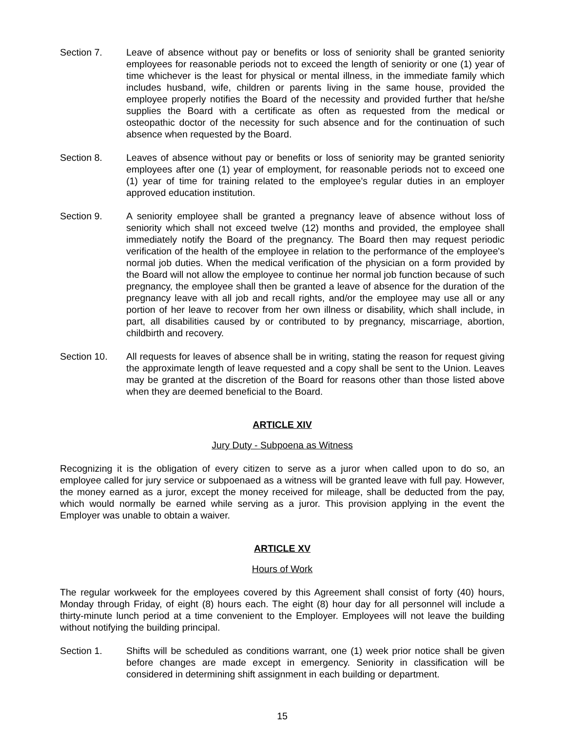Section 7. Leave of absence without pay or benefits or loss of seniority shall be granted seniority employees for reasonable periods not to exceed the length of seniority or one (1) year of time whichever is the least for physical or mental illness, in the immediate family which includes husband, wife, children or parents living in the same house, provided the employee properly notifies the Board of the necessity and provided further that he/she supplies the Board with a certificate as often as requested from the medical or osteopathic doctor of the necessity for such absence and for the continuation of such absence when requested by the Board.
Section 8. Leaves of absence without pay or benefits or loss of seniority may be granted seniority employees after one (1) year of employment, for reasonable periods not to exceed one (1) year of time for training related to the employee's regular duties in an employer approved education institution.
Section 9. A seniority employee shall be granted a pregnancy leave of absence without loss of seniority which shall not exceed twelve (12) months and provided, the employee shall immediately notify the Board of the pregnancy. The Board then may request periodic verification of the health of the employee in relation to the performance of the employee's normal job duties. When the medical verification of the physician on a form provided by the Board will not allow the employee to continue her normal job function because of such pregnancy, the employee shall then be granted a leave of absence for the duration of the pregnancy leave with all job and recall rights, and/or the employee may use all or any portion of her leave to recover from her own illness or disability, which shall include, in part, all disabilities caused by or contributed to by pregnancy, miscarriage, abortion, childbirth and recovery.
Section 10. All requests for leaves of absence shall be in writing, stating the reason for request giving the approximate length of leave requested and a copy shall be sent to the Union. Leaves may be granted at the discretion of the Board for reasons other than those listed above when they are deemed beneficial to the Board.
ARTICLE XIV
Jury Duty - Subpoena as Witness
Recognizing it is the obligation of every citizen to serve as a juror when called upon to do so, an employee called for jury service or subpoenaed as a witness will be granted leave with full pay. However, the money earned as a juror, except the money received for mileage, shall be deducted from the pay, which would normally be earned while serving as a juror. This provision applying in the event the Employer was unable to obtain a waiver.
ARTICLE XV
Hours of Work
The regular workweek for the employees covered by this Agreement shall consist of forty (40) hours, Monday through Friday, of eight (8) hours each. The eight (8) hour day for all personnel will include a thirty-minute lunch period at a time convenient to the Employer. Employees will not leave the building without notifying the building principal.
Section 1. Shifts will be scheduled as conditions warrant, one (1) week prior notice shall be given before changes are made except in emergency. Seniority in classification will be considered in determining shift assignment in each building or department.
15